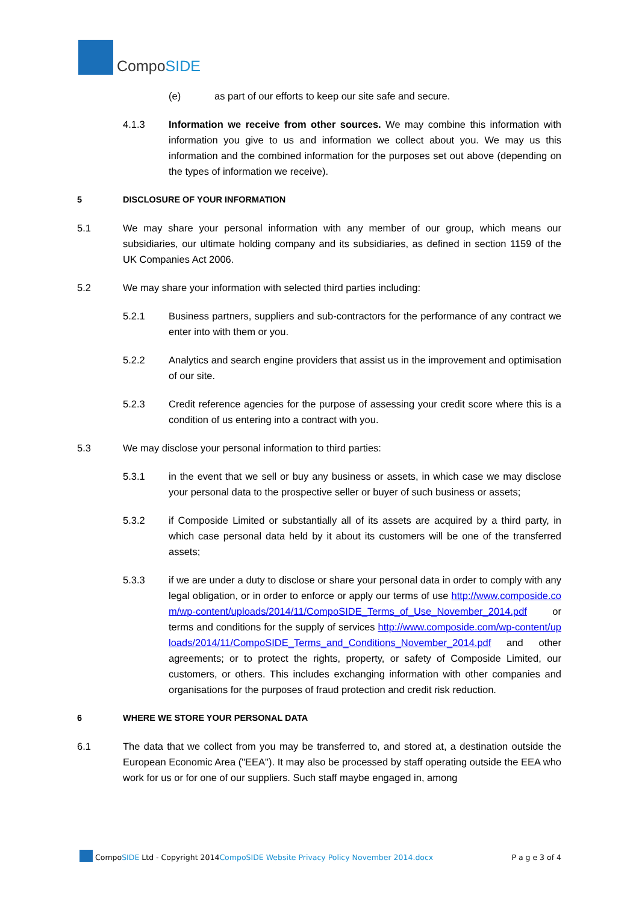CompoSIDE
(e) as part of our efforts to keep our site safe and secure.
4.1.3 Information we receive from other sources. We may combine this information with information you give to us and information we collect about you. We may us this information and the combined information for the purposes set out above (depending on the types of information we receive).
5 DISCLOSURE OF YOUR INFORMATION
5.1 We may share your personal information with any member of our group, which means our subsidiaries, our ultimate holding company and its subsidiaries, as defined in section 1159 of the UK Companies Act 2006.
5.2 We may share your information with selected third parties including:
5.2.1 Business partners, suppliers and sub-contractors for the performance of any contract we enter into with them or you.
5.2.2 Analytics and search engine providers that assist us in the improvement and optimisation of our site.
5.2.3 Credit reference agencies for the purpose of assessing your credit score where this is a condition of us entering into a contract with you.
5.3 We may disclose your personal information to third parties:
5.3.1 in the event that we sell or buy any business or assets, in which case we may disclose your personal data to the prospective seller or buyer of such business or assets;
5.3.2 if Composide Limited or substantially all of its assets are acquired by a third party, in which case personal data held by it about its customers will be one of the transferred assets;
5.3.3 if we are under a duty to disclose or share your personal data in order to comply with any legal obligation, or in order to enforce or apply our terms of use http://www.composide.com/wp-content/uploads/2014/11/CompoSIDE_Terms_of_Use_November_2014.pdf or terms and conditions for the supply of services http://www.composide.com/wp-content/uploads/2014/11/CompoSIDE_Terms_and_Conditions_November_2014.pdf and other agreements; or to protect the rights, property, or safety of Composide Limited, our customers, or others. This includes exchanging information with other companies and organisations for the purposes of fraud protection and credit risk reduction.
6 WHERE WE STORE YOUR PERSONAL DATA
6.1 The data that we collect from you may be transferred to, and stored at, a destination outside the European Economic Area ("EEA"). It may also be processed by staff operating outside the EEA who work for us or for one of our suppliers. Such staff maybe engaged in, among
CompoSIDE Ltd - Copyright 2014CompoSIDE Website Privacy Policy November 2014.docx
P a g e 3 of 4